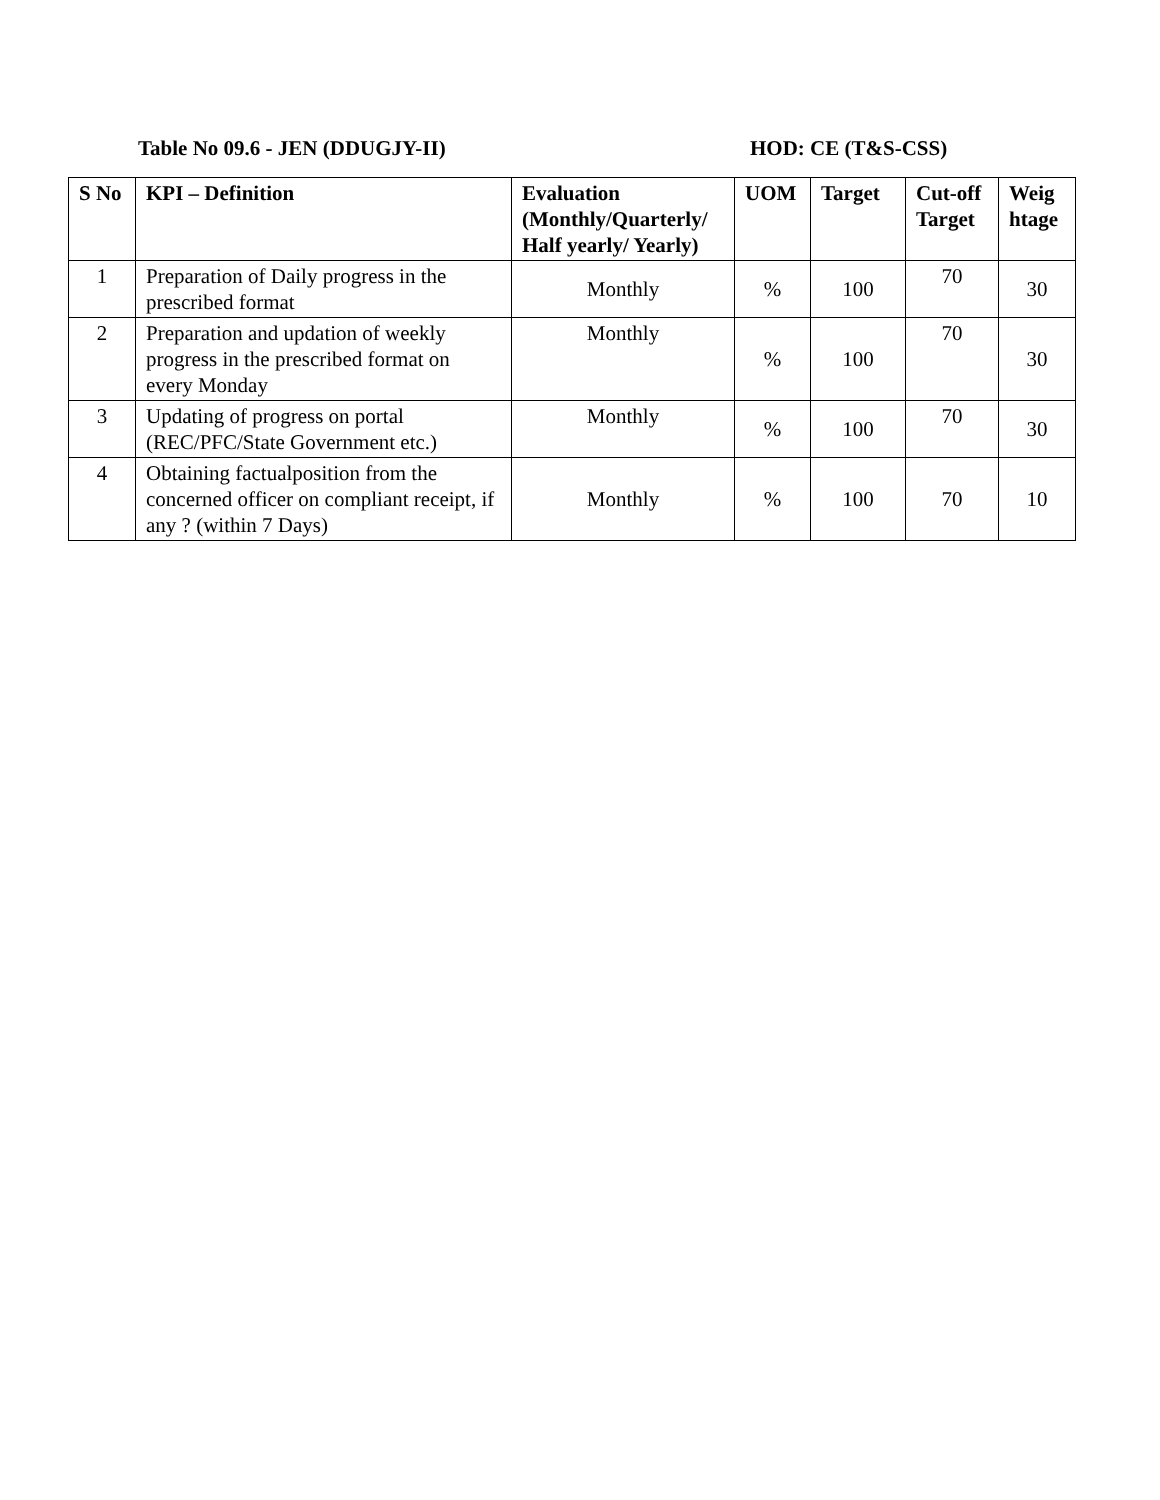Table No 09.6 - JEN (DDUGJY-II) HOD: CE (T&S-CSS)
| S No | KPI – Definition | Evaluation (Monthly/Quarterly/ Half yearly/ Yearly) | UOM | Target | Cut-off Target | Weig htage |
| --- | --- | --- | --- | --- | --- | --- |
| 1 | Preparation of Daily progress in the prescribed format | Monthly | % | 100 | 70 | 30 |
| 2 | Preparation and updation of weekly progress in the prescribed format on every Monday | Monthly | % | 100 | 70 | 30 |
| 3 | Updating of progress on portal (REC/PFC/State Government etc.) | Monthly | % | 100 | 70 | 30 |
| 4 | Obtaining factualposition from the concerned officer on compliant receipt, if any ? (within 7 Days) | Monthly | % | 100 | 70 | 10 |